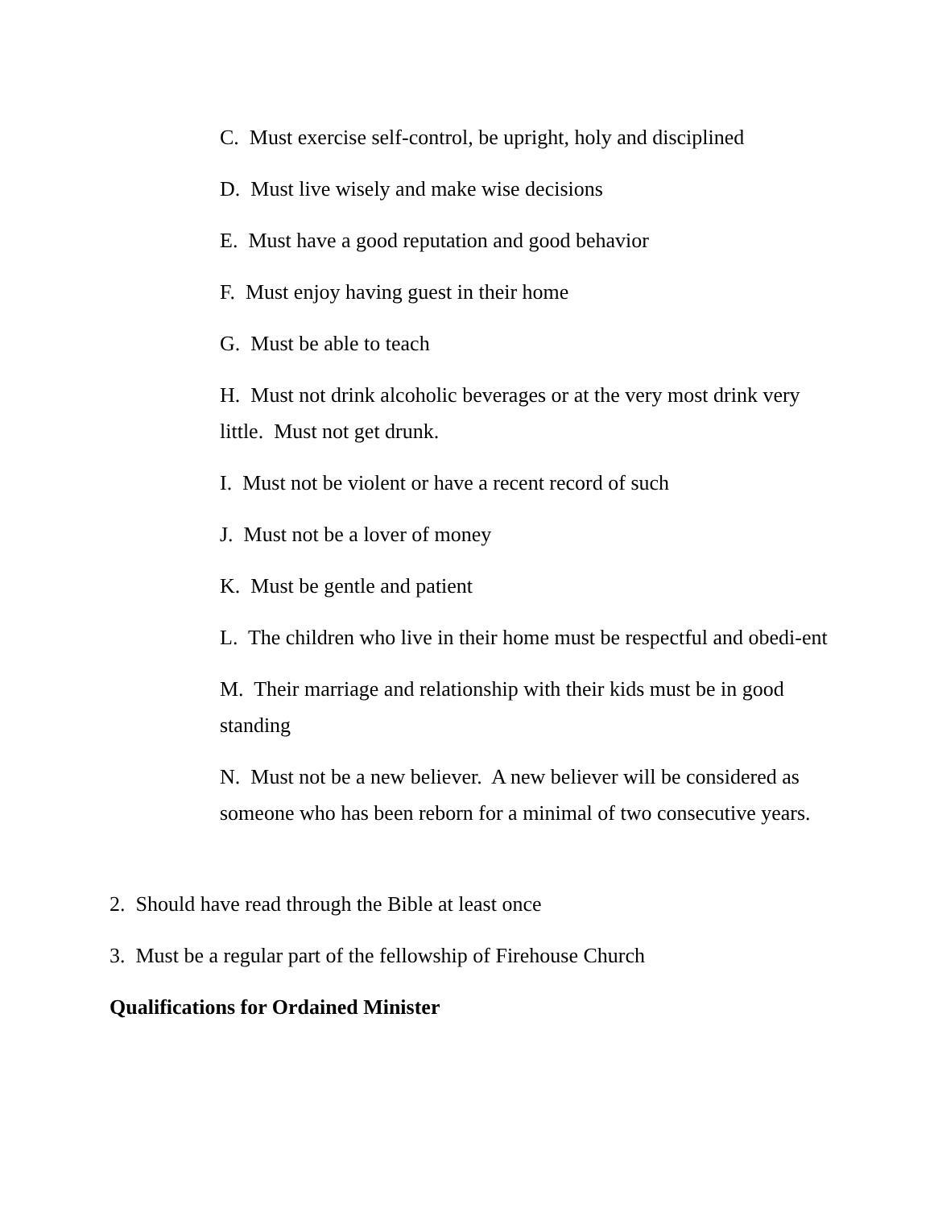C. Must exercise self-control, be upright, holy and disciplined
D. Must live wisely and make wise decisions
E. Must have a good reputation and good behavior
F. Must enjoy having guest in their home
G. Must be able to teach
H. Must not drink alcoholic beverages or at the very most drink very little. Must not get drunk.
I. Must not be violent or have a recent record of such
J. Must not be a lover of money
K. Must be gentle and patient
L. The children who live in their home must be respectful and obedi-ent
M. Their marriage and relationship with their kids must be in good standing
N. Must not be a new believer. A new believer will be considered as someone who has been reborn for a minimal of two consecutive years.
2. Should have read through the Bible at least once
3. Must be a regular part of the fellowship of Firehouse Church
Qualifications for Ordained Minister